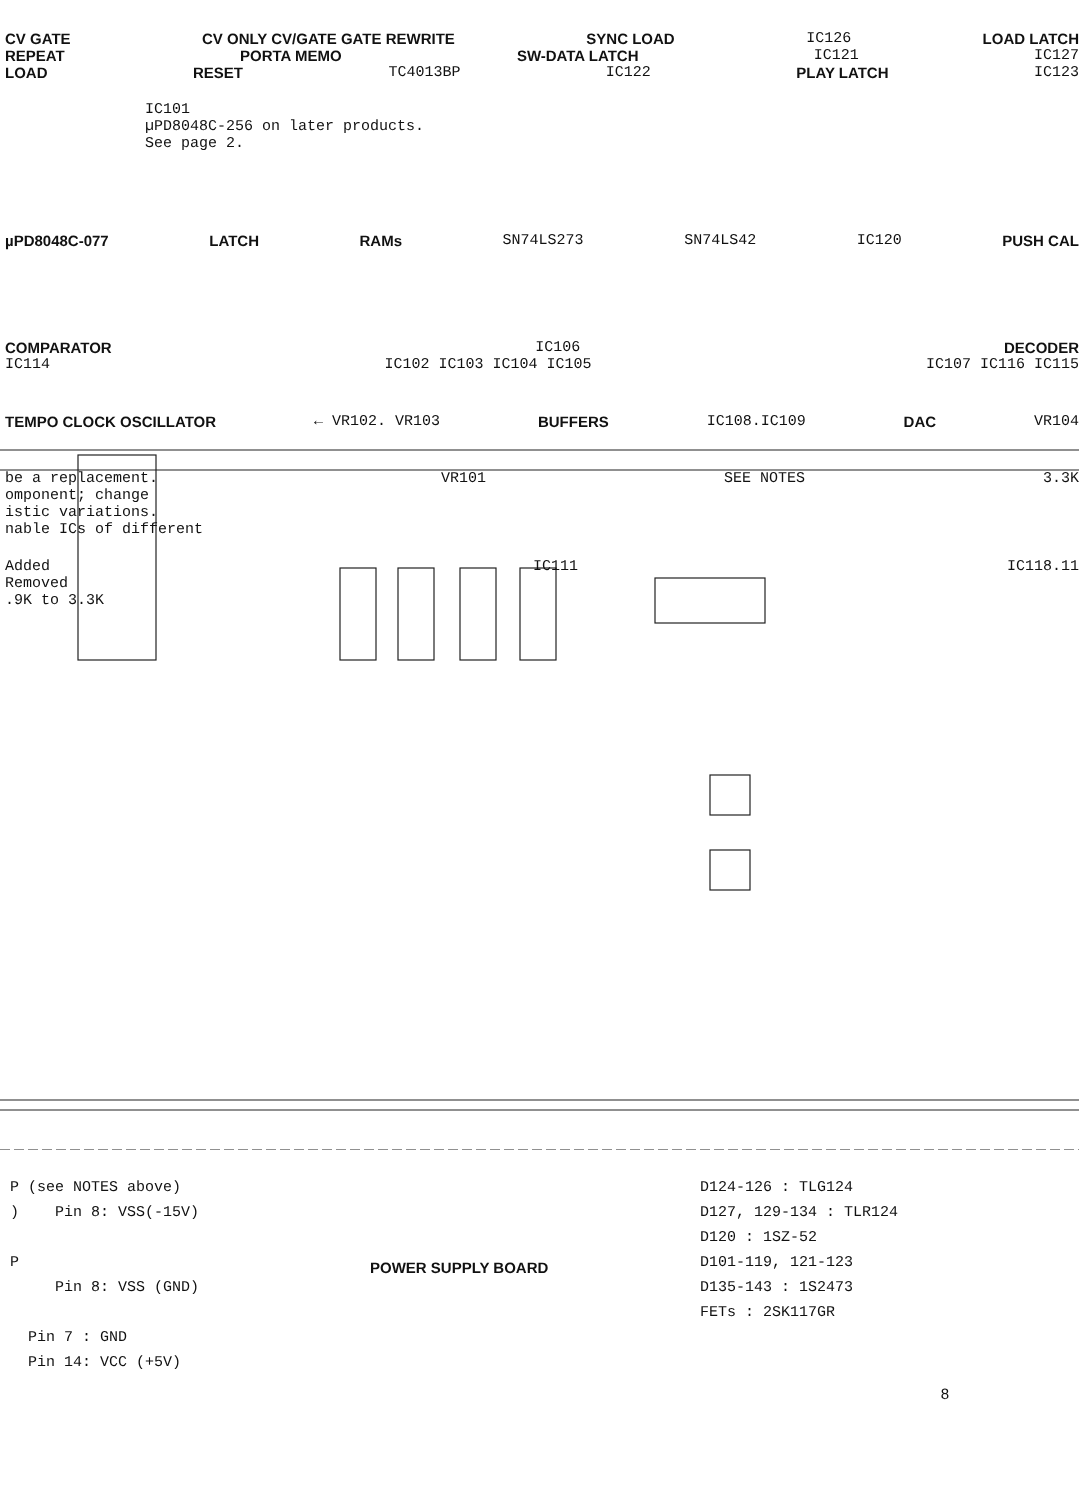CV GATE CV ONLY CV/GATE GATE REWRITE SYNC LOAD IC126 LOAD LATCH
REPEAT PORTA MEMO SW-DATA LATCH IC121 IC127
LOAD RESET TC4013BP IC122 PLAY LATCH IC123
IC101
µPD8048C-256 on later products.
See page 2.
µPD8048C-077 LATCH RAMs SN74LS273 SN74LS42 IC120 PUSH CAL
COMPARATOR IC106 DECODER
IC114 IC102 IC103 IC104 IC105 IC107 IC116 IC115
TEMPO CLOCK OSCILLATOR ← VR102. VR103 BUFFERS IC108.IC109 DAC VR104
be a replacement.
omponent; change
istic variations.
nable ICs of different VR101 SEE NOTES 3.3K
Added
Removed
.9K to 3.3K IC111 IC118.11
P (see NOTES above)
) Pin 8: VSS(-15V)
P
Pin 8: VSS (GND)
Pin 7 : GND
Pin 14: VCC (+5V)
POWER SUPPLY BOARD
D124-126 : TLG124
D127, 129-134 : TLR124
D120 : 1SZ-52
D101-119, 121-123
D135-143 : 1S2473
FETs : 2SK117GR
8